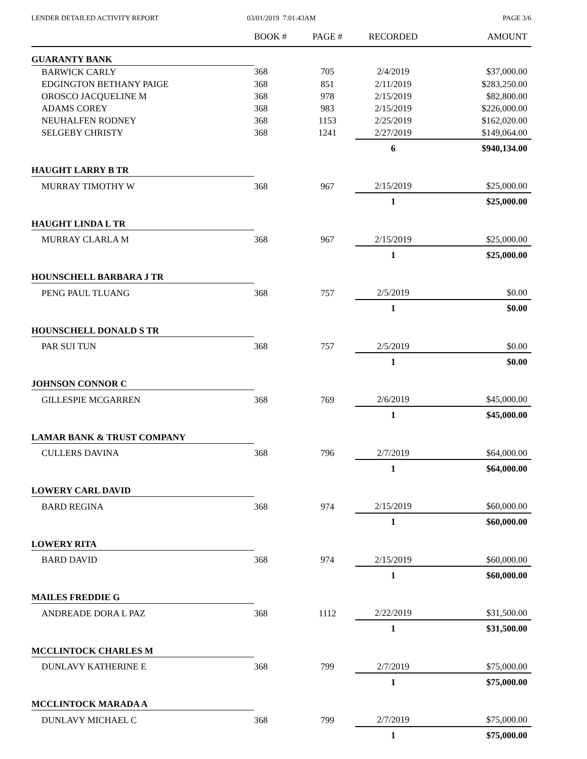LENDER DETAILED ACTIVITY REPORT
03/01/2019 7:01:43AM PAGE 3/6
| | BOOK # | PAGE # | RECORDED | AMOUNT |
| --- | --- | --- | --- | --- |
| GUARANTY BANK | | | | |
| BARWICK CARLY | 368 | 705 | 2/4/2019 | $37,000.00 |
| EDGINGTON BETHANY PAIGE | 368 | 851 | 2/11/2019 | $283,250.00 |
| OROSCO JACQUELINE M | 368 | 978 | 2/15/2019 | $82,800.00 |
| ADAMS COREY | 368 | 983 | 2/15/2019 | $226,000.00 |
| NEUHALFEN RODNEY | 368 | 1153 | 2/25/2019 | $162,020.00 |
| SELGEBY CHRISTY | 368 | 1241 | 2/27/2019 | $149,064.00 |
| | | | 6 | $940,134.00 |
| HAUGHT LARRY B TR | | | | |
| MURRAY TIMOTHY W | 368 | 967 | 2/15/2019 | $25,000.00 |
| | | | 1 | $25,000.00 |
| HAUGHT LINDA L TR | | | | |
| MURRAY CLARLA M | 368 | 967 | 2/15/2019 | $25,000.00 |
| | | | 1 | $25,000.00 |
| HOUNSCHELL BARBARA J TR | | | | |
| PENG PAUL TLUANG | 368 | 757 | 2/5/2019 | $0.00 |
| | | | 1 | $0.00 |
| HOUNSCHELL DONALD S TR | | | | |
| PAR SUI TUN | 368 | 757 | 2/5/2019 | $0.00 |
| | | | 1 | $0.00 |
| JOHNSON CONNOR C | | | | |
| GILLESPIE MCGARREN | 368 | 769 | 2/6/2019 | $45,000.00 |
| | | | 1 | $45,000.00 |
| LAMAR BANK & TRUST COMPANY | | | | |
| CULLERS DAVINA | 368 | 796 | 2/7/2019 | $64,000.00 |
| | | | 1 | $64,000.00 |
| LOWERY CARL DAVID | | | | |
| BARD REGINA | 368 | 974 | 2/15/2019 | $60,000.00 |
| | | | 1 | $60,000.00 |
| LOWERY RITA | | | | |
| BARD DAVID | 368 | 974 | 2/15/2019 | $60,000.00 |
| | | | 1 | $60,000.00 |
| MAILES FREDDIE G | | | | |
| ANDREADE DORA L PAZ | 368 | 1112 | 2/22/2019 | $31,500.00 |
| | | | 1 | $31,500.00 |
| MCCLINTOCK CHARLES M | | | | |
| DUNLAVY KATHERINE E | 368 | 799 | 2/7/2019 | $75,000.00 |
| | | | 1 | $75,000.00 |
| MCCLINTOCK MARADA A | | | | |
| DUNLAVY MICHAEL C | 368 | 799 | 2/7/2019 | $75,000.00 |
| | | | 1 | $75,000.00 |